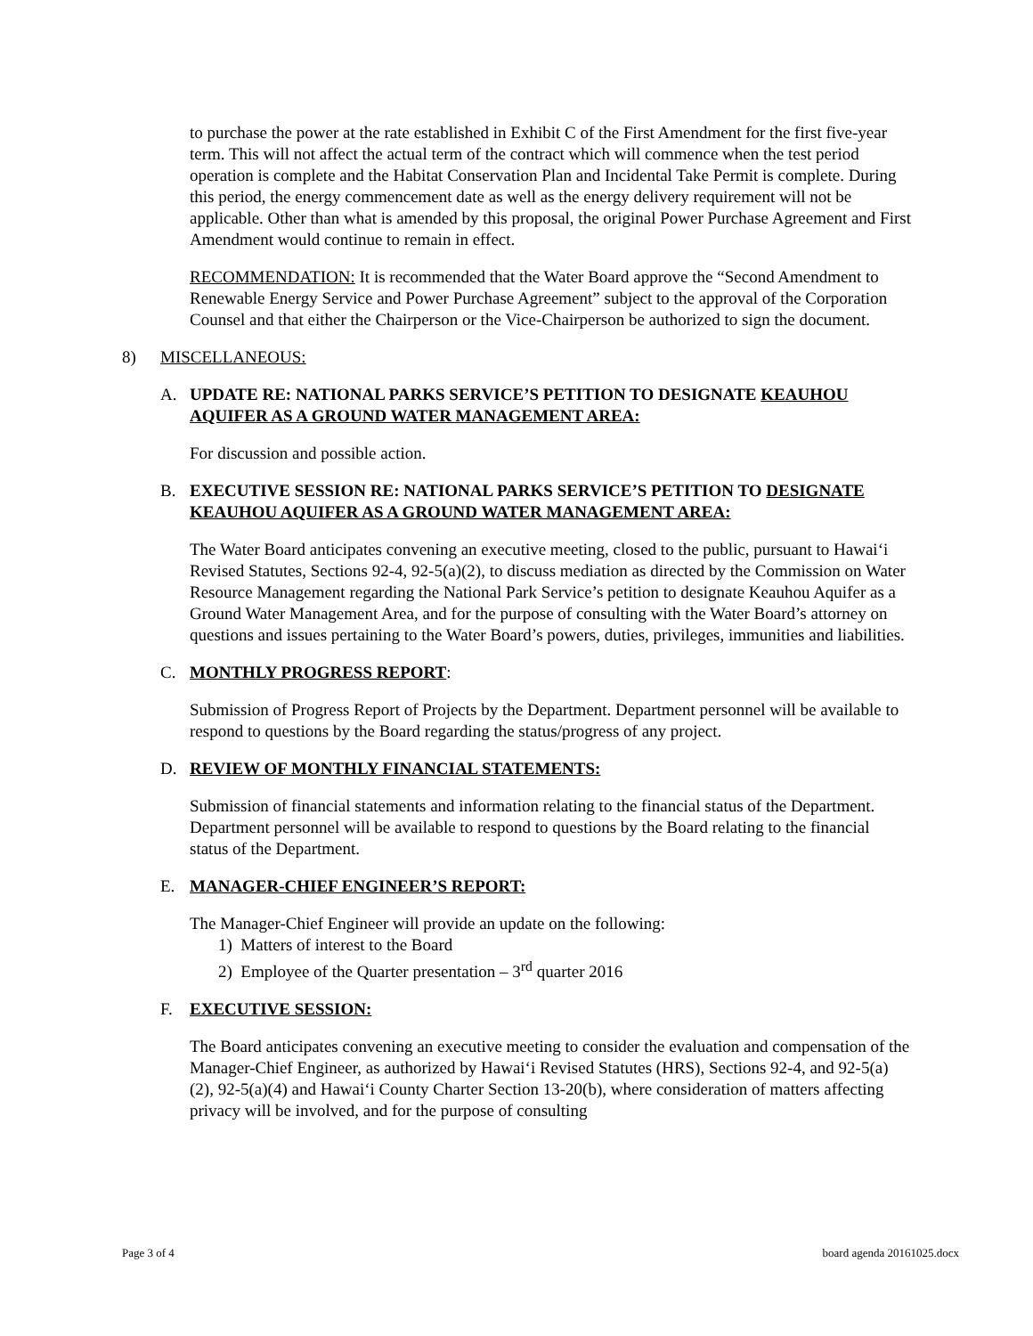to purchase the power at the rate established in Exhibit C of the First Amendment for the first five-year term. This will not affect the actual term of the contract which will commence when the test period operation is complete and the Habitat Conservation Plan and Incidental Take Permit is complete. During this period, the energy commencement date as well as the energy delivery requirement will not be applicable. Other than what is amended by this proposal, the original Power Purchase Agreement and First Amendment would continue to remain in effect.
RECOMMENDATION: It is recommended that the Water Board approve the “Second Amendment to Renewable Energy Service and Power Purchase Agreement” subject to the approval of the Corporation Counsel and that either the Chairperson or the Vice-Chairperson be authorized to sign the document.
8) MISCELLANEOUS:
A. UPDATE RE: NATIONAL PARKS SERVICE’S PETITION TO DESIGNATE KEAUHOU AQUIFER AS A GROUND WATER MANAGEMENT AREA:
For discussion and possible action.
B. EXECUTIVE SESSION RE: NATIONAL PARKS SERVICE’S PETITION TO DESIGNATE KEAUHOU AQUIFER AS A GROUND WATER MANAGEMENT AREA:
The Water Board anticipates convening an executive meeting, closed to the public, pursuant to Hawai‘i Revised Statutes, Sections 92-4, 92-5(a)(2), to discuss mediation as directed by the Commission on Water Resource Management regarding the National Park Service’s petition to designate Keauhou Aquifer as a Ground Water Management Area, and for the purpose of consulting with the Water Board’s attorney on questions and issues pertaining to the Water Board’s powers, duties, privileges, immunities and liabilities.
C. MONTHLY PROGRESS REPORT:
Submission of Progress Report of Projects by the Department. Department personnel will be available to respond to questions by the Board regarding the status/progress of any project.
D. REVIEW OF MONTHLY FINANCIAL STATEMENTS:
Submission of financial statements and information relating to the financial status of the Department. Department personnel will be available to respond to questions by the Board relating to the financial status of the Department.
E. MANAGER-CHIEF ENGINEER’S REPORT:
The Manager-Chief Engineer will provide an update on the following:
1) Matters of interest to the Board
2) Employee of the Quarter presentation – 3<sup>rd</sup> quarter 2016
F. EXECUTIVE SESSION:
The Board anticipates convening an executive meeting to consider the evaluation and compensation of the Manager-Chief Engineer, as authorized by Hawai‘i Revised Statutes (HRS), Sections 92-4, and 92-5(a)(2), 92-5(a)(4) and Hawai‘i County Charter Section 13-20(b), where consideration of matters affecting privacy will be involved, and for the purpose of consulting
Page 3 of 4 board agenda 20161025.docx